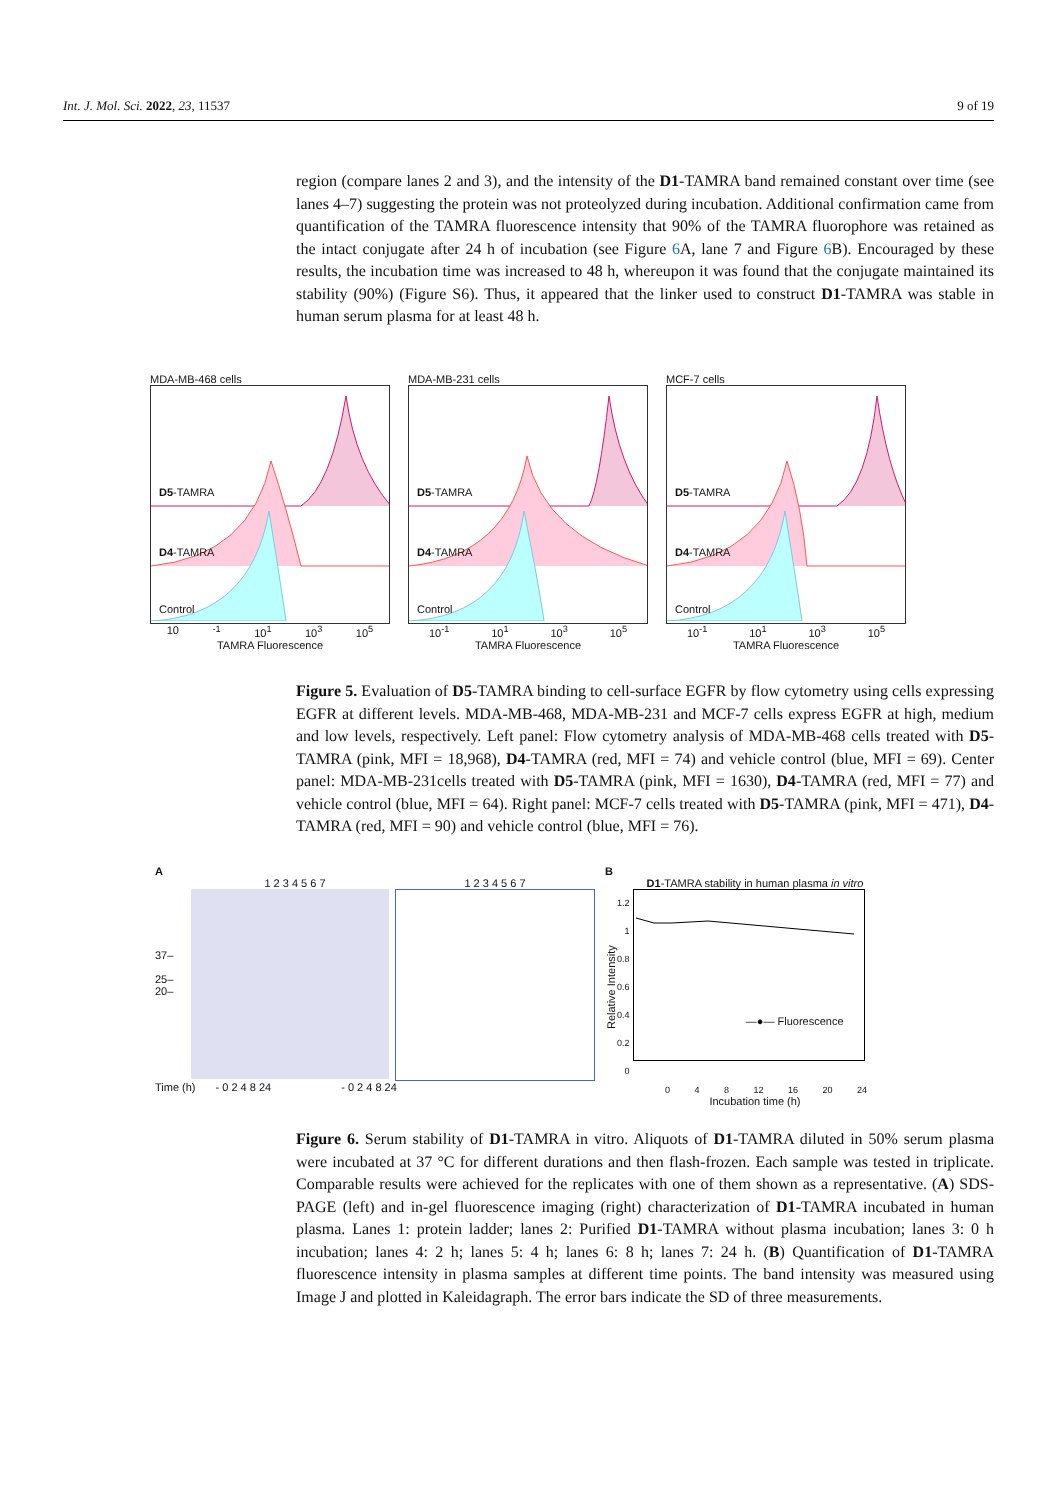Int. J. Mol. Sci. 2022, 23, 11537 9 of 19
region (compare lanes 2 and 3), and the intensity of the D1-TAMRA band remained constant over time (see lanes 4–7) suggesting the protein was not proteolyzed during incubation. Additional confirmation came from quantification of the TAMRA fluorescence intensity that 90% of the TAMRA fluorophore was retained as the intact conjugate after 24 h of incubation (see Figure 6 A, lane 7 and Figure 6 B). Encouraged by these results, the incubation time was increased to 48 h, whereupon it was found that the conjugate maintained its stability (90%) (Figure S6). Thus, it appeared that the linker used to construct D1-TAMRA was stable in human serum plasma for at least 48 h.
MDA-MB-468 cells
D5-TAMRA
D4-TAMRA
Control
10<sup>-1</sup> 10<sup>1</sup> 10<sup>3</sup> 10<sup>5</sup>
TAMRA Fluorescence
MDA-MB-231 cells
D5-TAMRA
D4-TAMRA
Control
10<sup>-1</sup> 10<sup>1</sup> 10<sup>3</sup> 10<sup>5</sup>
TAMRA Fluorescence
MCF-7 cells
D5-TAMRA
D4-TAMRA
Control
10<sup>-1</sup> 10<sup>1</sup> 10<sup>3</sup> 10<sup>5</sup>
TAMRA Fluorescence
Figure 5. Evaluation of D5-TAMRA binding to cell-surface EGFR by flow cytometry using cells expressing EGFR at different levels. MDA-MB-468, MDA-MB-231 and MCF-7 cells express EGFR at high, medium and low levels, respectively. Left panel: Flow cytometry analysis of MDA-MB-468 cells treated with D5-TAMRA (pink, MFI = 18,968), D4-TAMRA (red, MFI = 74) and vehicle control (blue, MFI = 69). Center panel: MDA-MB-231cells treated with D5-TAMRA (pink, MFI = 1630), D4-TAMRA (red, MFI = 77) and vehicle control (blue, MFI = 64). Right panel: MCF-7 cells treated with D5-TAMRA (pink, MFI = 471), D4-TAMRA (red, MFI = 90) and vehicle control (blue, MFI = 76).
A
1 2 3 4 5 6 7 1 2 3 4 5 6 7
37–
25–
20–
Time (h) - 0 2 4 8 24 - 0 2 4 8 24
B
D1-TAMRA stability in human plasma in vitro
Relative Intensity
1.2
1
0.8
0.6
0.4
0.2
0
—●— Fluorescence
0 4 8 12 16 20 24
Incubation time (h)
Figure 6. Serum stability of D1-TAMRA in vitro. Aliquots of D1-TAMRA diluted in 50% serum plasma were incubated at 37 °C for different durations and then flash-frozen. Each sample was tested in triplicate. Comparable results were achieved for the replicates with one of them shown as a representative. (A) SDS-PAGE (left) and in-gel fluorescence imaging (right) characterization of D1-TAMRA incubated in human plasma. Lanes 1: protein ladder; lanes 2: Purified D1-TAMRA without plasma incubation; lanes 3: 0 h incubation; lanes 4: 2 h; lanes 5: 4 h; lanes 6: 8 h; lanes 7: 24 h. (B) Quantification of D1-TAMRA fluorescence intensity in plasma samples at different time points. The band intensity was measured using Image J and plotted in Kaleidagraph. The error bars indicate the SD of three measurements.